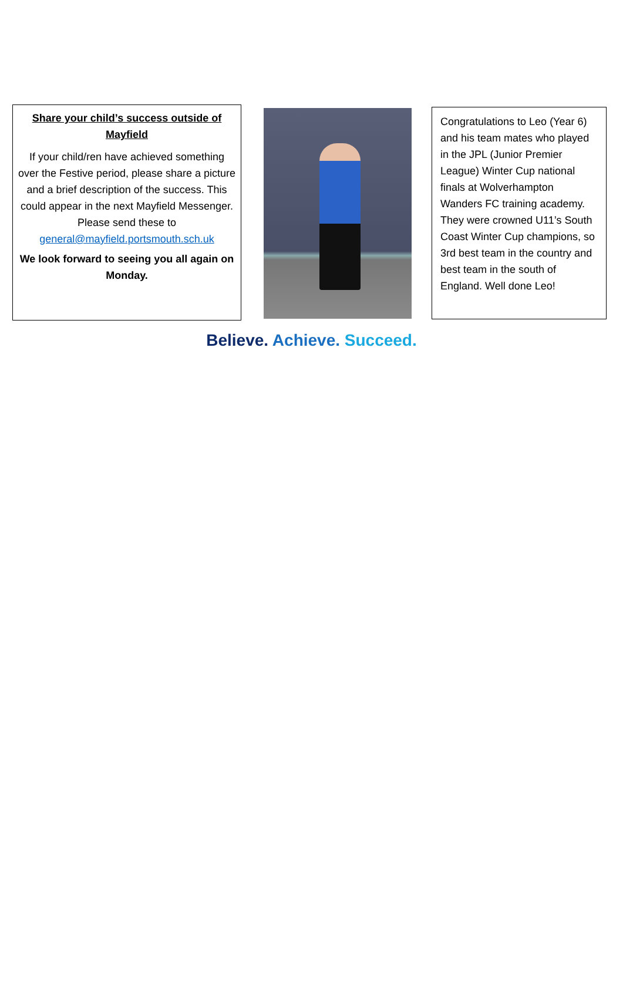Share your child’s success outside of Mayfield
If your child/ren have achieved something over the Festive period, please share a picture and a brief description of the success. This could appear in the next Mayfield Messenger. Please send these to general@mayfield.portsmouth.sch.uk
We look forward to seeing you all again on Monday.
Congratulations to Leo (Year 6) and his team mates who played in the JPL (Junior Premier League) Winter Cup national finals at Wolverhampton Wanders FC training academy. They were crowned U11’s South Coast Winter Cup champions, so 3rd best team in the country and best team in the south of England. Well done Leo!
Believe. Achieve. Succeed.